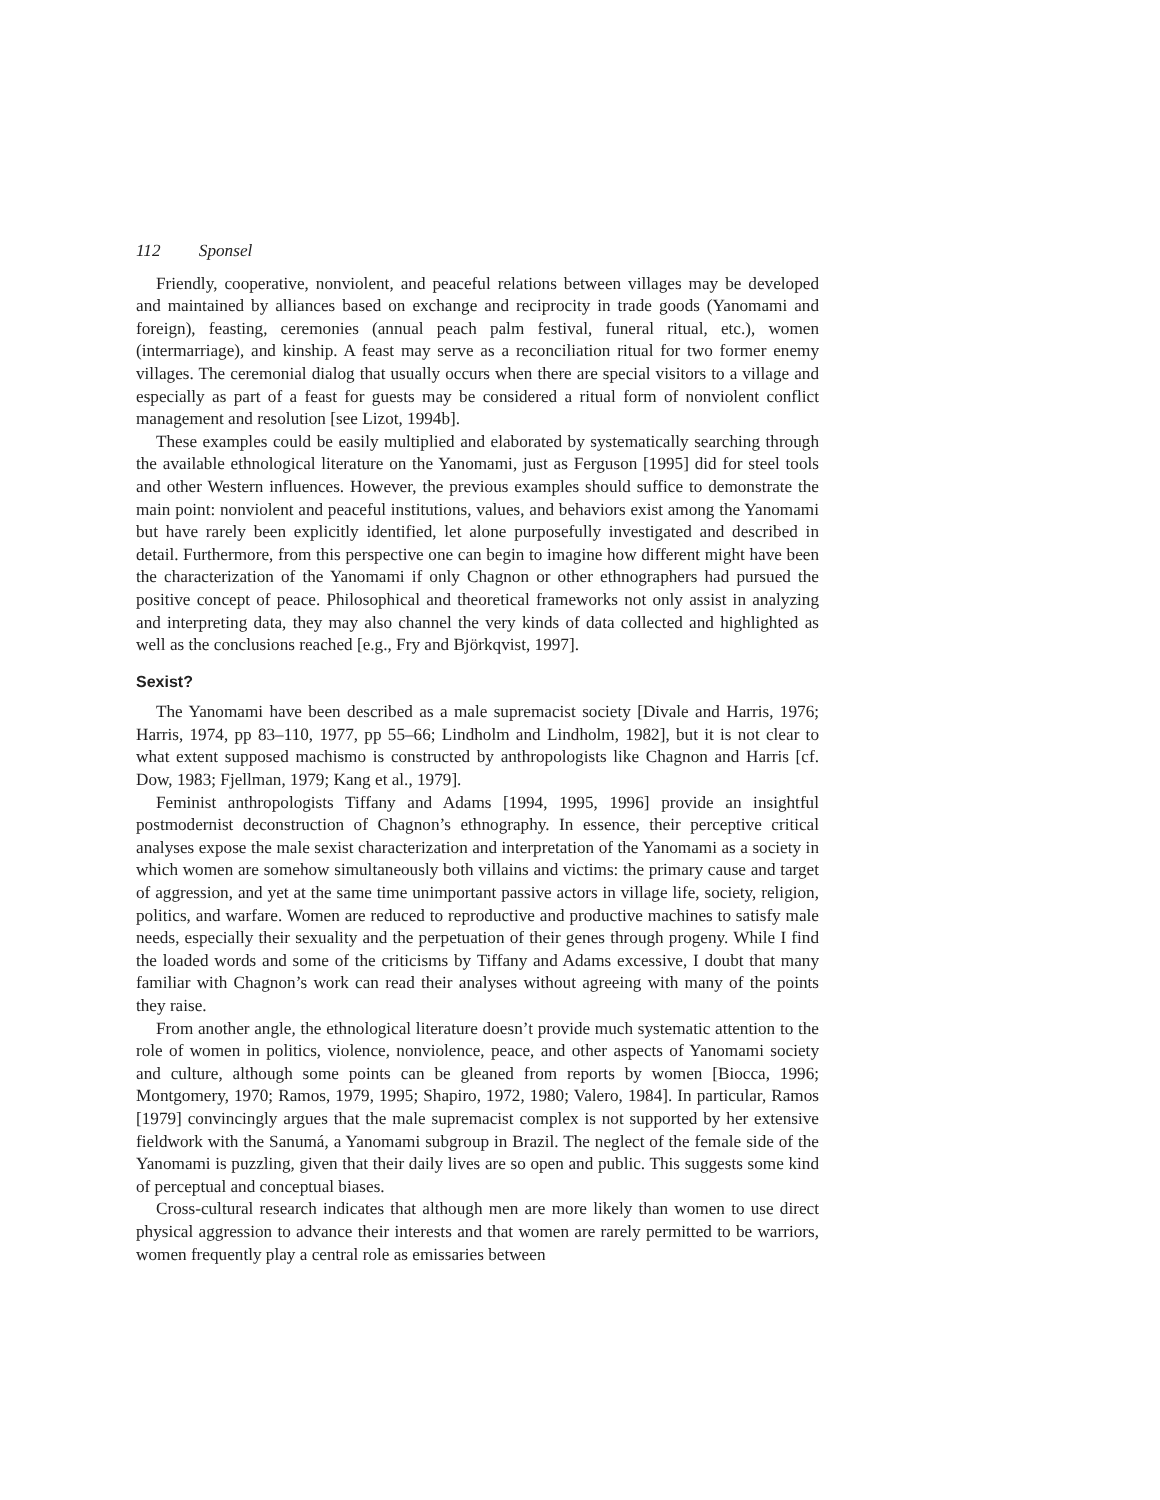112 Sponsel
Friendly, cooperative, nonviolent, and peaceful relations between villages may be developed and maintained by alliances based on exchange and reciprocity in trade goods (Yanomami and foreign), feasting, ceremonies (annual peach palm festival, funeral ritual, etc.), women (intermarriage), and kinship. A feast may serve as a reconciliation ritual for two former enemy villages. The ceremonial dialog that usually occurs when there are special visitors to a village and especially as part of a feast for guests may be considered a ritual form of nonviolent conflict management and resolution [see Lizot, 1994b].
These examples could be easily multiplied and elaborated by systematically searching through the available ethnological literature on the Yanomami, just as Ferguson [1995] did for steel tools and other Western influences. However, the previous examples should suffice to demonstrate the main point: nonviolent and peaceful institutions, values, and behaviors exist among the Yanomami but have rarely been explicitly identified, let alone purposefully investigated and described in detail. Furthermore, from this perspective one can begin to imagine how different might have been the characterization of the Yanomami if only Chagnon or other ethnographers had pursued the positive concept of peace. Philosophical and theoretical frameworks not only assist in analyzing and interpreting data, they may also channel the very kinds of data collected and highlighted as well as the conclusions reached [e.g., Fry and Björkqvist, 1997].
Sexist?
The Yanomami have been described as a male supremacist society [Divale and Harris, 1976; Harris, 1974, pp 83–110, 1977, pp 55–66; Lindholm and Lindholm, 1982], but it is not clear to what extent supposed machismo is constructed by anthropologists like Chagnon and Harris [cf. Dow, 1983; Fjellman, 1979; Kang et al., 1979].
Feminist anthropologists Tiffany and Adams [1994, 1995, 1996] provide an insightful postmodernist deconstruction of Chagnon’s ethnography. In essence, their perceptive critical analyses expose the male sexist characterization and interpretation of the Yanomami as a society in which women are somehow simultaneously both villains and victims: the primary cause and target of aggression, and yet at the same time unimportant passive actors in village life, society, religion, politics, and warfare. Women are reduced to reproductive and productive machines to satisfy male needs, especially their sexuality and the perpetuation of their genes through progeny. While I find the loaded words and some of the criticisms by Tiffany and Adams excessive, I doubt that many familiar with Chagnon’s work can read their analyses without agreeing with many of the points they raise.
From another angle, the ethnological literature doesn’t provide much systematic attention to the role of women in politics, violence, nonviolence, peace, and other aspects of Yanomami society and culture, although some points can be gleaned from reports by women [Biocca, 1996; Montgomery, 1970; Ramos, 1979, 1995; Shapiro, 1972, 1980; Valero, 1984]. In particular, Ramos [1979] convincingly argues that the male supremacist complex is not supported by her extensive fieldwork with the Sanumá, a Yanomami subgroup in Brazil. The neglect of the female side of the Yanomami is puzzling, given that their daily lives are so open and public. This suggests some kind of perceptual and conceptual biases.
Cross-cultural research indicates that although men are more likely than women to use direct physical aggression to advance their interests and that women are rarely permitted to be warriors, women frequently play a central role as emissaries between